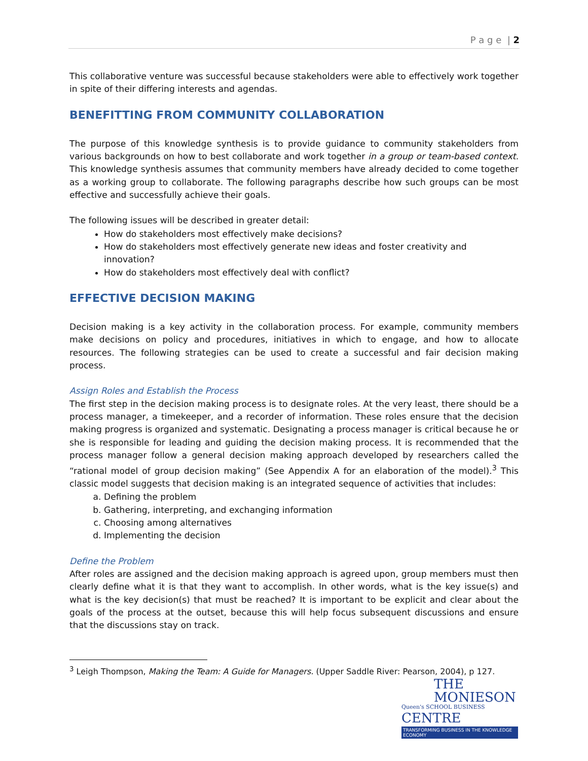P a g e | 2
This collaborative venture was successful because stakeholders were able to effectively work together in spite of their differing interests and agendas.
BENEFITTING FROM COMMUNITY COLLABORATION
The purpose of this knowledge synthesis is to provide guidance to community stakeholders from various backgrounds on how to best collaborate and work together in a group or team-based context. This knowledge synthesis assumes that community members have already decided to come together as a working group to collaborate. The following paragraphs describe how such groups can be most effective and successfully achieve their goals.
The following issues will be described in greater detail:
How do stakeholders most effectively make decisions?
How do stakeholders most effectively generate new ideas and foster creativity and innovation?
How do stakeholders most effectively deal with conflict?
EFFECTIVE DECISION MAKING
Decision making is a key activity in the collaboration process. For example, community members make decisions on policy and procedures, initiatives in which to engage, and how to allocate resources. The following strategies can be used to create a successful and fair decision making process.
Assign Roles and Establish the Process
The first step in the decision making process is to designate roles. At the very least, there should be a process manager, a timekeeper, and a recorder of information. These roles ensure that the decision making progress is organized and systematic. Designating a process manager is critical because he or she is responsible for leading and guiding the decision making process. It is recommended that the process manager follow a general decision making approach developed by researchers called the “rational model of group decision making” (See Appendix A for an elaboration of the model).<sup>3</sup> This classic model suggests that decision making is an integrated sequence of activities that includes:
a. Defining the problem
b. Gathering, interpreting, and exchanging information
c. Choosing among alternatives
d. Implementing the decision
Define the Problem
After roles are assigned and the decision making approach is agreed upon, group members must then clearly define what it is that they want to accomplish. In other words, what is the key issue(s) and what is the key decision(s) that must be reached? It is important to be explicit and clear about the goals of the process at the outset, because this will help focus subsequent discussions and ensure that the discussions stay on track.
<sup>3</sup> Leigh Thompson, Making the Team: A Guide for Managers. (Upper Saddle River: Pearson, 2004), p 127.
THE
MONIESON
Queen's SCHOOL BUSINESS CENTRE
TRANSFORMING BUSINESS IN THE KNOWLEDGE ECONOMY